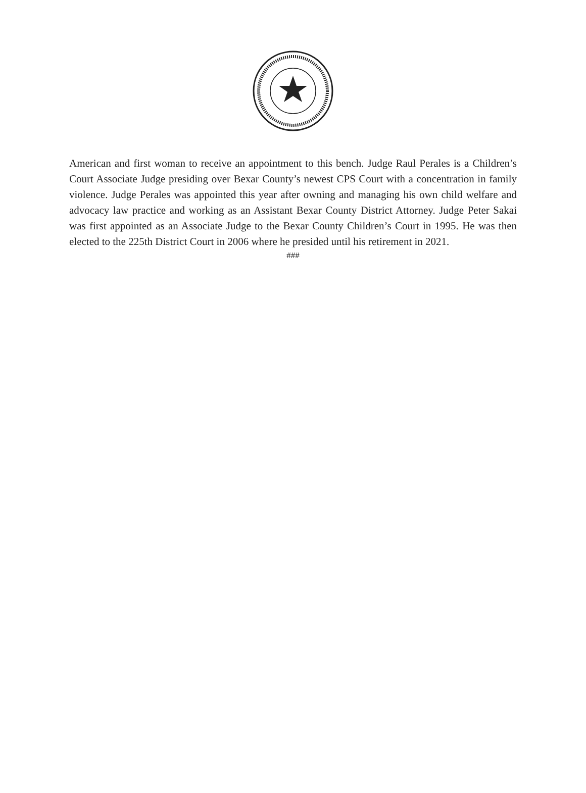American and first woman to receive an appointment to this bench. Judge Raul Perales is a Children’s Court Associate Judge presiding over Bexar County’s newest CPS Court with a concentration in family violence. Judge Perales was appointed this year after owning and managing his own child welfare and advocacy law practice and working as an Assistant Bexar County District Attorney. Judge Peter Sakai was first appointed as an Associate Judge to the Bexar County Children’s Court in 1995. He was then elected to the 225th District Court in 2006 where he presided until his retirement in 2021.
###